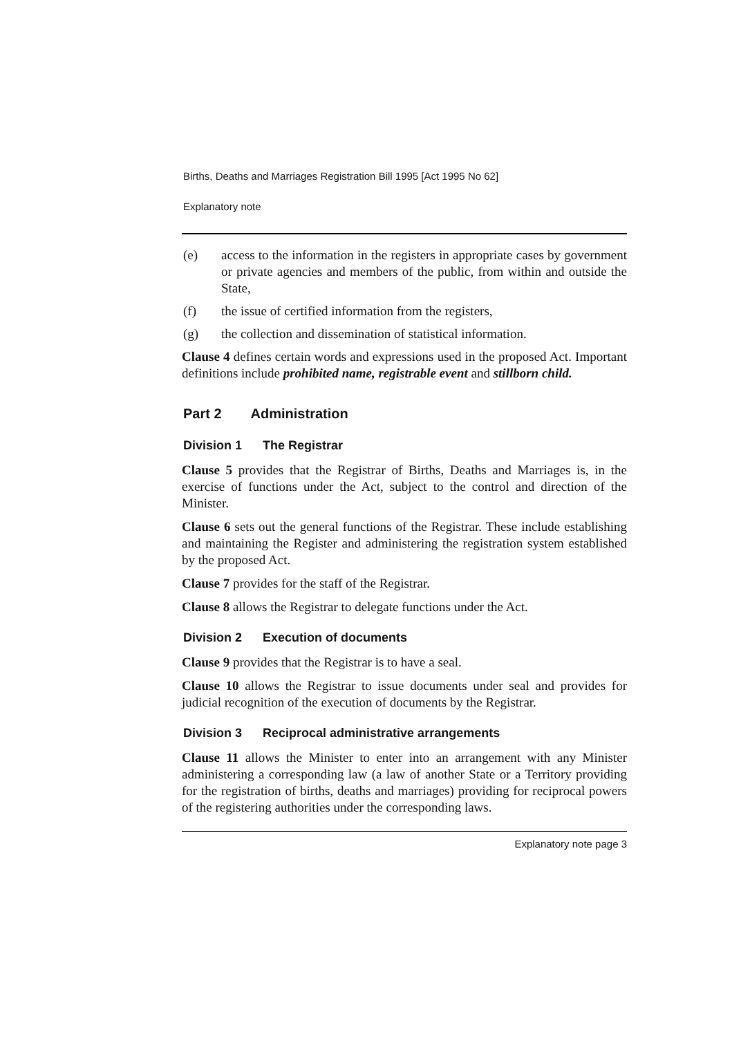Births, Deaths and Marriages Registration Bill 1995 [Act 1995 No 62]
Explanatory note
(e) access to the information in the registers in appropriate cases by government or private agencies and members of the public, from within and outside the State,
(f) the issue of certified information from the registers,
(g) the collection and dissemination of statistical information.
Clause 4 defines certain words and expressions used in the proposed Act. Important definitions include prohibited name, registrable event and stillborn child.
Part 2 Administration
Division 1 The Registrar
Clause 5 provides that the Registrar of Births, Deaths and Marriages is, in the exercise of functions under the Act, subject to the control and direction of the Minister.
Clause 6 sets out the general functions of the Registrar. These include establishing and maintaining the Register and administering the registration system established by the proposed Act.
Clause 7 provides for the staff of the Registrar.
Clause 8 allows the Registrar to delegate functions under the Act.
Division 2 Execution of documents
Clause 9 provides that the Registrar is to have a seal.
Clause 10 allows the Registrar to issue documents under seal and provides for judicial recognition of the execution of documents by the Registrar.
Division 3 Reciprocal administrative arrangements
Clause 11 allows the Minister to enter into an arrangement with any Minister administering a corresponding law (a law of another State or a Territory providing for the registration of births, deaths and marriages) providing for reciprocal powers of the registering authorities under the corresponding laws.
Explanatory note page 3